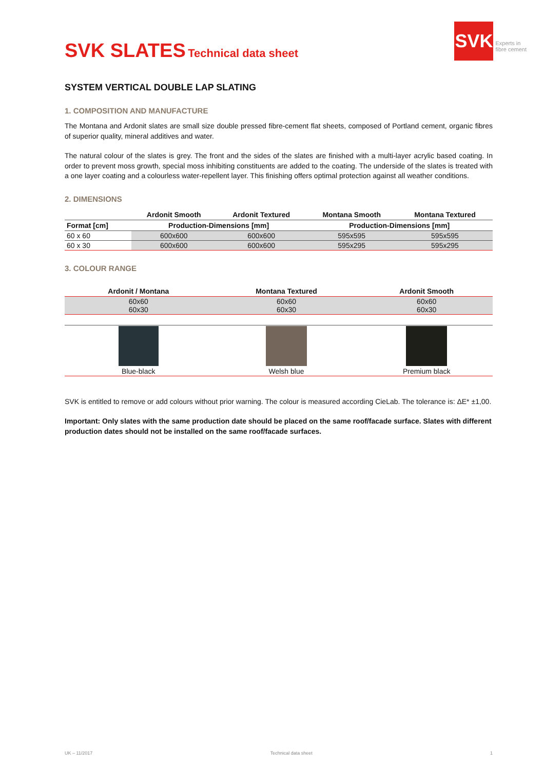SVK SLATES Technical data sheet
SVK
Experts in
fibre cement
SYSTEM VERTICAL DOUBLE LAP SLATING
1. COMPOSITION AND MANUFACTURE
The Montana and Ardonit slates are small size double pressed fibre-cement flat sheets, composed of Portland cement, organic fibres of superior quality, mineral additives and water.
The natural colour of the slates is grey. The front and the sides of the slates are finished with a multi-layer acrylic based coating. In order to prevent moss growth, special moss inhibiting constituents are added to the coating. The underside of the slates is treated with a one layer coating and a colourless water-repellent layer. This finishing offers optimal protection against all weather conditions.
2. DIMENSIONS
| | Ardonit Smooth | Ardonit Textured | Montana Smooth | Montana Textured |
| --- | --- | --- | --- | --- |
| Format [cm] | Production-Dimensions [mm] | | Production-Dimensions [mm] | |
| 60 x 60 | 600x600 | 600x600 | 595x595 | 595x595 |
| 60 x 30 | 600x600 | 600x600 | 595x295 | 595x295 |
3. COLOUR RANGE
| Ardonit / Montana | Montana Textured | Ardonit Smooth |
| --- | --- | --- |
| 60x60 60x30 | 60x60 60x30 | 60x60 60x30 |
| Blue-black | Welsh blue | Premium black |
SVK is entitled to remove or add colours without prior warning. The colour is measured according CieLab. The tolerance is: ΔE* ±1,00.
Important: Only slates with the same production date should be placed on the same roof/facade surface. Slates with different production dates should not be installed on the same roof/facade surfaces.
UK – 11/2017 Technical data sheet 1